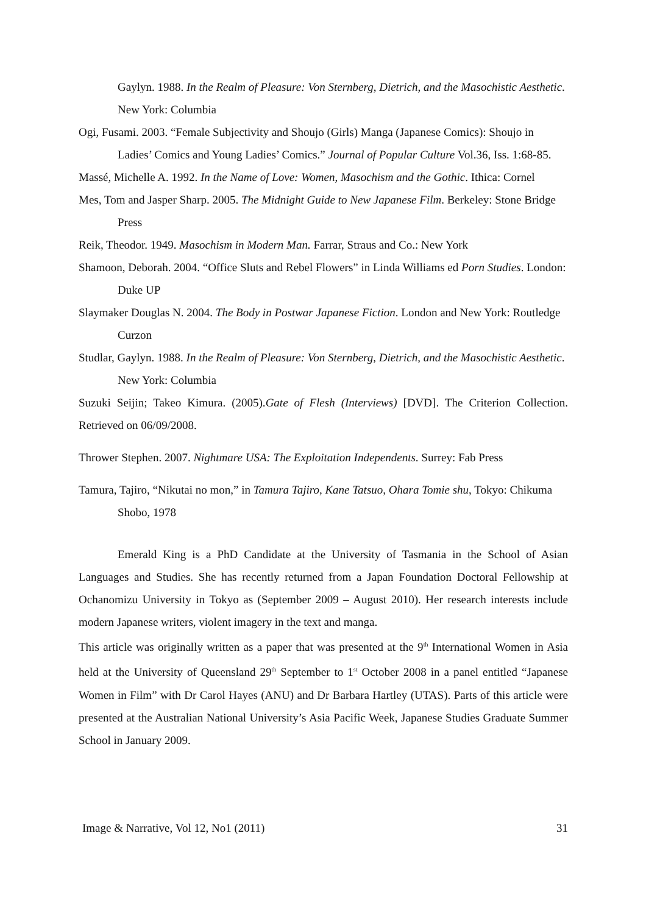Gaylyn. 1988. In the Realm of Pleasure: Von Sternberg, Dietrich, and the Masochistic Aesthetic. New York: Columbia
Ogi, Fusami. 2003. “Female Subjectivity and Shoujo (Girls) Manga (Japanese Comics): Shoujo in Ladies’ Comics and Young Ladies’ Comics.” Journal of Popular Culture Vol.36, Iss. 1:68-85.
Massé, Michelle A. 1992. In the Name of Love: Women, Masochism and the Gothic. Ithica: Cornel
Mes, Tom and Jasper Sharp. 2005. The Midnight Guide to New Japanese Film. Berkeley: Stone Bridge Press
Reik, Theodor. 1949. Masochism in Modern Man. Farrar, Straus and Co.: New York
Shamoon, Deborah. 2004. “Office Sluts and Rebel Flowers” in Linda Williams ed Porn Studies. London: Duke UP
Slaymaker Douglas N. 2004. The Body in Postwar Japanese Fiction. London and New York: Routledge Curzon
Studlar, Gaylyn. 1988. In the Realm of Pleasure: Von Sternberg, Dietrich, and the Masochistic Aesthetic. New York: Columbia
Suzuki Seijin; Takeo Kimura. (2005).Gate of Flesh (Interviews) [DVD]. The Criterion Collection. Retrieved on 06/09/2008.
Thrower Stephen. 2007. Nightmare USA: The Exploitation Independents. Surrey: Fab Press
Tamura, Tajiro, “Nikutai no mon,” in Tamura Tajiro, Kane Tatsuo, Ohara Tomie shu, Tokyo: Chikuma Shobo, 1978
Emerald King is a PhD Candidate at the University of Tasmania in the School of Asian Languages and Studies. She has recently returned from a Japan Foundation Doctoral Fellowship at Ochanomizu University in Tokyo as (September 2009 – August 2010). Her research interests include modern Japanese writers, violent imagery in the text and manga.
This article was originally written as a paper that was presented at the 9<sup>th</sup> International Women in Asia held at the University of Queensland 29<sup>th</sup> September to 1<sup>st</sup> October 2008 in a panel entitled “Japanese Women in Film” with Dr Carol Hayes (ANU) and Dr Barbara Hartley (UTAS). Parts of this article were presented at the Australian National University’s Asia Pacific Week, Japanese Studies Graduate Summer School in January 2009.
Image & Narrative, Vol 12, No1 (2011) 31